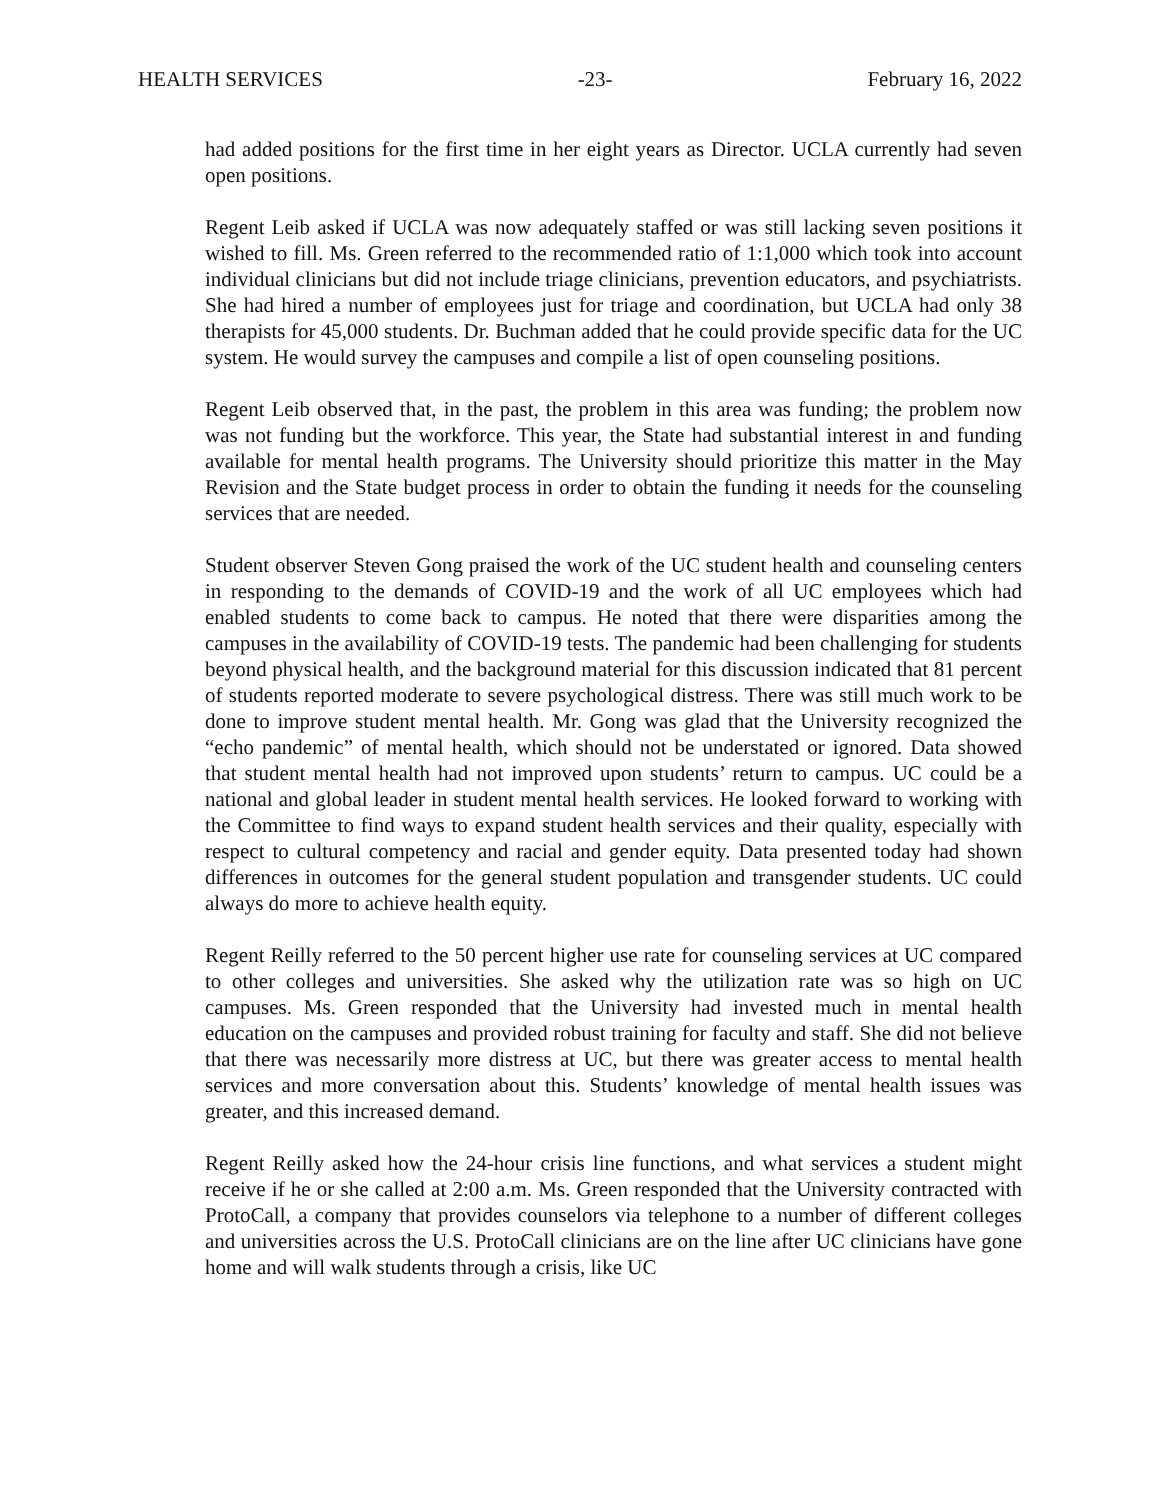HEALTH SERVICES -23- February 16, 2022
had added positions for the first time in her eight years as Director. UCLA currently had seven open positions.
Regent Leib asked if UCLA was now adequately staffed or was still lacking seven positions it wished to fill. Ms. Green referred to the recommended ratio of 1:1,000 which took into account individual clinicians but did not include triage clinicians, prevention educators, and psychiatrists. She had hired a number of employees just for triage and coordination, but UCLA had only 38 therapists for 45,000 students. Dr. Buchman added that he could provide specific data for the UC system. He would survey the campuses and compile a list of open counseling positions.
Regent Leib observed that, in the past, the problem in this area was funding; the problem now was not funding but the workforce. This year, the State had substantial interest in and funding available for mental health programs. The University should prioritize this matter in the May Revision and the State budget process in order to obtain the funding it needs for the counseling services that are needed.
Student observer Steven Gong praised the work of the UC student health and counseling centers in responding to the demands of COVID-19 and the work of all UC employees which had enabled students to come back to campus. He noted that there were disparities among the campuses in the availability of COVID-19 tests. The pandemic had been challenging for students beyond physical health, and the background material for this discussion indicated that 81 percent of students reported moderate to severe psychological distress. There was still much work to be done to improve student mental health. Mr. Gong was glad that the University recognized the “echo pandemic” of mental health, which should not be understated or ignored. Data showed that student mental health had not improved upon students’ return to campus. UC could be a national and global leader in student mental health services. He looked forward to working with the Committee to find ways to expand student health services and their quality, especially with respect to cultural competency and racial and gender equity. Data presented today had shown differences in outcomes for the general student population and transgender students. UC could always do more to achieve health equity.
Regent Reilly referred to the 50 percent higher use rate for counseling services at UC compared to other colleges and universities. She asked why the utilization rate was so high on UC campuses. Ms. Green responded that the University had invested much in mental health education on the campuses and provided robust training for faculty and staff. She did not believe that there was necessarily more distress at UC, but there was greater access to mental health services and more conversation about this. Students’ knowledge of mental health issues was greater, and this increased demand.
Regent Reilly asked how the 24-hour crisis line functions, and what services a student might receive if he or she called at 2:00 a.m. Ms. Green responded that the University contracted with ProtoCall, a company that provides counselors via telephone to a number of different colleges and universities across the U.S. ProtoCall clinicians are on the line after UC clinicians have gone home and will walk students through a crisis, like UC